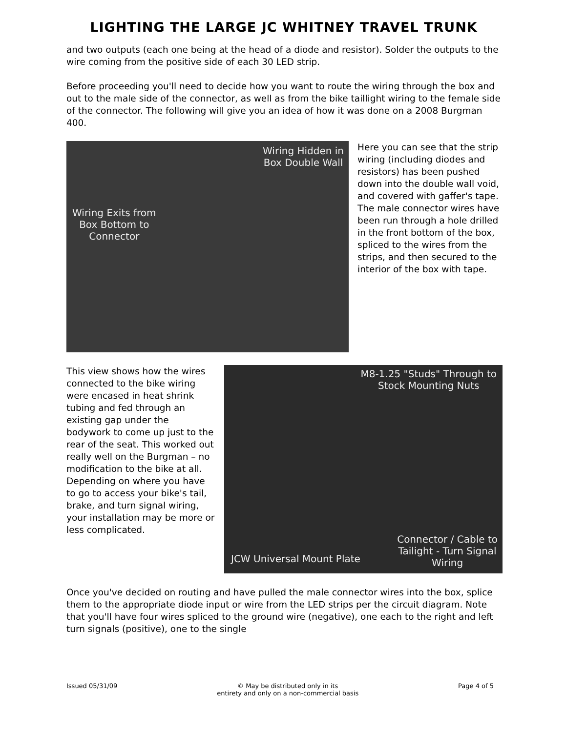LIGHTING THE LARGE JC WHITNEY TRAVEL TRUNK
and two outputs (each one being at the head of a diode and resistor). Solder the outputs to the wire coming from the positive side of each 30 LED strip.
Before proceeding you'll need to decide how you want to route the wiring through the box and out to the male side of the connector, as well as from the bike taillight wiring to the female side of the connector. The following will give you an idea of how it was done on a 2008 Burgman 400.
Wiring Hidden in
Box Double Wall
Wiring Exits from
Box Bottom to
Connector
Here you can see that the strip wiring (including diodes and resistors) has been pushed down into the double wall void, and covered with gaffer's tape. The male connector wires have been run through a hole drilled in the front bottom of the box, spliced to the wires from the strips, and then secured to the interior of the box with tape.
This view shows how the wires connected to the bike wiring were encased in heat shrink tubing and fed through an existing gap under the bodywork to come up just to the rear of the seat. This worked out really well on the Burgman – no modification to the bike at all. Depending on where you have to go to access your bike's tail, brake, and turn signal wiring, your installation may be more or less complicated.
M8-1.25 "Studs" Through to
Stock Mounting Nuts
JCW Universal Mount Plate
Connector / Cable to
Tailight - Turn Signal
Wiring
Once you've decided on routing and have pulled the male connector wires into the box, splice them to the appropriate diode input or wire from the LED strips per the circuit diagram. Note that you'll have four wires spliced to the ground wire (negative), one each to the right and left turn signals (positive), one to the single
Issued 05/31/09 © May be distributed only in its
entirety and only on a non-commercial basis Page 4 of 5